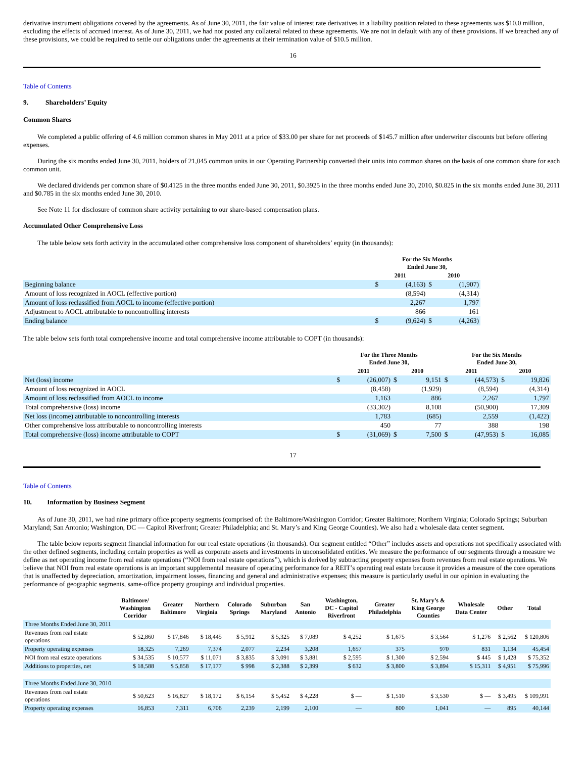derivative instrument obligations covered by the agreements. As of June 30, 2011, the fair value of interest rate derivatives in a liability position related to these agreements was $10.0 million, excluding the effects of accrued interest. As of June 30, 2011, we had not posted any collateral related to these agreements. We are not in default with any of these provisions. If we breached any of these provisions, we could be required to settle our obligations under the agreements at their termination value of $10.5 million.
16
Table of Contents
9. Shareholders’ Equity
Common Shares
We completed a public offering of 4.6 million common shares in May 2011 at a price of $33.00 per share for net proceeds of $145.7 million after underwriter discounts but before offering expenses.
During the six months ended June 30, 2011, holders of 21,045 common units in our Operating Partnership converted their units into common shares on the basis of one common share for each common unit.
We declared dividends per common share of $0.4125 in the three months ended June 30, 2011, $0.3925 in the three months ended June 30, 2010, $0.825 in the six months ended June 30, 2011 and $0.785 in the six months ended June 30, 2010.
See Note 11 for disclosure of common share activity pertaining to our share-based compensation plans.
Accumulated Other Comprehensive Loss
The table below sets forth activity in the accumulated other comprehensive loss component of shareholders’ equity (in thousands):
| | For the Six Months Ended June 30, | | | |
| --- | --- | --- | --- | --- |
| | 2011 | | 2010 | |
| Beginning balance | $ | (4,163) | $ | (1,907) |
| Amount of loss recognized in AOCL (effective portion) | | (8,594) | | (4,314) |
| Amount of loss reclassified from AOCL to income (effective portion) | | 2,267 | | 1,797 |
| Adjustment to AOCL attributable to noncontrolling interests | | 866 | | 161 |
| Ending balance | $ | (9,624) | $ | (4,263) |
The table below sets forth total comprehensive income and total comprehensive income attributable to COPT (in thousands):
| | For the Three Months Ended June 30, | | | | For the Six Months Ended June 30, | | | |
| --- | --- | --- | --- | --- | --- | --- | --- | --- |
| | 2011 | | 2010 | | 2011 | | 2010 | |
| Net (loss) income | $ | (26,007) | $ | 9,151 | $ | (44,573) | $ | 19,826 |
| Amount of loss recognized in AOCL | | (8,458) | | (1,929) | | (8,594) | | (4,314) |
| Amount of loss reclassified from AOCL to income | | 1,163 | | 886 | | 2,267 | | 1,797 |
| Total comprehensive (loss) income | | (33,302) | | 8,108 | | (50,900) | | 17,309 |
| Net loss (income) attributable to noncontrolling interests | | 1,783 | | (685) | | 2,559 | | (1,422) |
| Other comprehensive loss attributable to noncontrolling interests | | 450 | | 77 | | 388 | | 198 |
| Total comprehensive (loss) income attributable to COPT | $ | (31,069) | $ | 7,500 | $ | (47,953) | $ | 16,085 |
17
Table of Contents
10. Information by Business Segment
As of June 30, 2011, we had nine primary office property segments (comprised of: the Baltimore/Washington Corridor; Greater Baltimore; Northern Virginia; Colorado Springs; Suburban Maryland; San Antonio; Washington, DC — Capitol Riverfront; Greater Philadelphia; and St. Mary’s and King George Counties). We also had a wholesale data center segment.
The table below reports segment financial information for our real estate operations (in thousands). Our segment entitled “Other” includes assets and operations not specifically associated with the other defined segments, including certain properties as well as corporate assets and investments in unconsolidated entities. We measure the performance of our segments through a measure we define as net operating income from real estate operations (“NOI from real estate operations”), which is derived by subtracting property expenses from revenues from real estate operations. We believe that NOI from real estate operations is an important supplemental measure of operating performance for a REIT’s operating real estate because it provides a measure of the core operations that is unaffected by depreciation, amortization, impairment losses, financing and general and administrative expenses; this measure is particularly useful in our opinion in evaluating the performance of geographic segments, same-office property groupings and individual properties.
| | Baltimore/ Washington Corridor | Greater Baltimore | Northern Virginia | Colorado Springs | Suburban Maryland | San Antonio | Washington, DC - Capitol Riverfront | Greater Philadelphia | St. Mary’s & King George Counties | Wholesale Data Center | Other | Total |
| --- | --- | --- | --- | --- | --- | --- | --- | --- | --- | --- | --- | --- |
| Three Months Ended June 30, 2011 | | | | | | | | | | | | |
| Revenues from real estate operations | $ 52,860 | $ 17,846 | $ 18,445 | $ 5,912 | $ 5,325 | $ 7,089 | $ 4,252 | $ 1,675 | $ 3,564 | $ 1,276 | $ 2,562 | $ 120,806 |
| Property operating expenses | 18,325 | 7,269 | 7,374 | 2,077 | 2,234 | 3,208 | 1,657 | 375 | 970 | 831 | 1,134 | 45,454 |
| NOI from real estate operations | $ 34,535 | $ 10,577 | $ 11,071 | $ 3,835 | $ 3,091 | $ 3,881 | $ 2,595 | $ 1,300 | $ 2,594 | $ 445 | $ 1,428 | $ 75,352 |
| Additions to properties, net | $ 18,588 | $ 5,858 | $ 17,177 | $ 998 | $ 2,388 | $ 2,399 | $ 632 | $ 3,800 | $ 3,894 | $ 15,311 | $ 4,951 | $ 75,996 |
| Three Months Ended June 30, 2010 | | | | | | | | | | | | |
| Revenues from real estate operations | $ 50,623 | $ 16,827 | $ 18,172 | $ 6,154 | $ 5,452 | $ 4,228 | $ — | $ 1,510 | $ 3,530 | $ — | $ 3,495 | $ 109,991 |
| Property operating expenses | 16,853 | 7,311 | 6,706 | 2,239 | 2,199 | 2,100 | — | 800 | 1,041 | — | 895 | 40,144 |